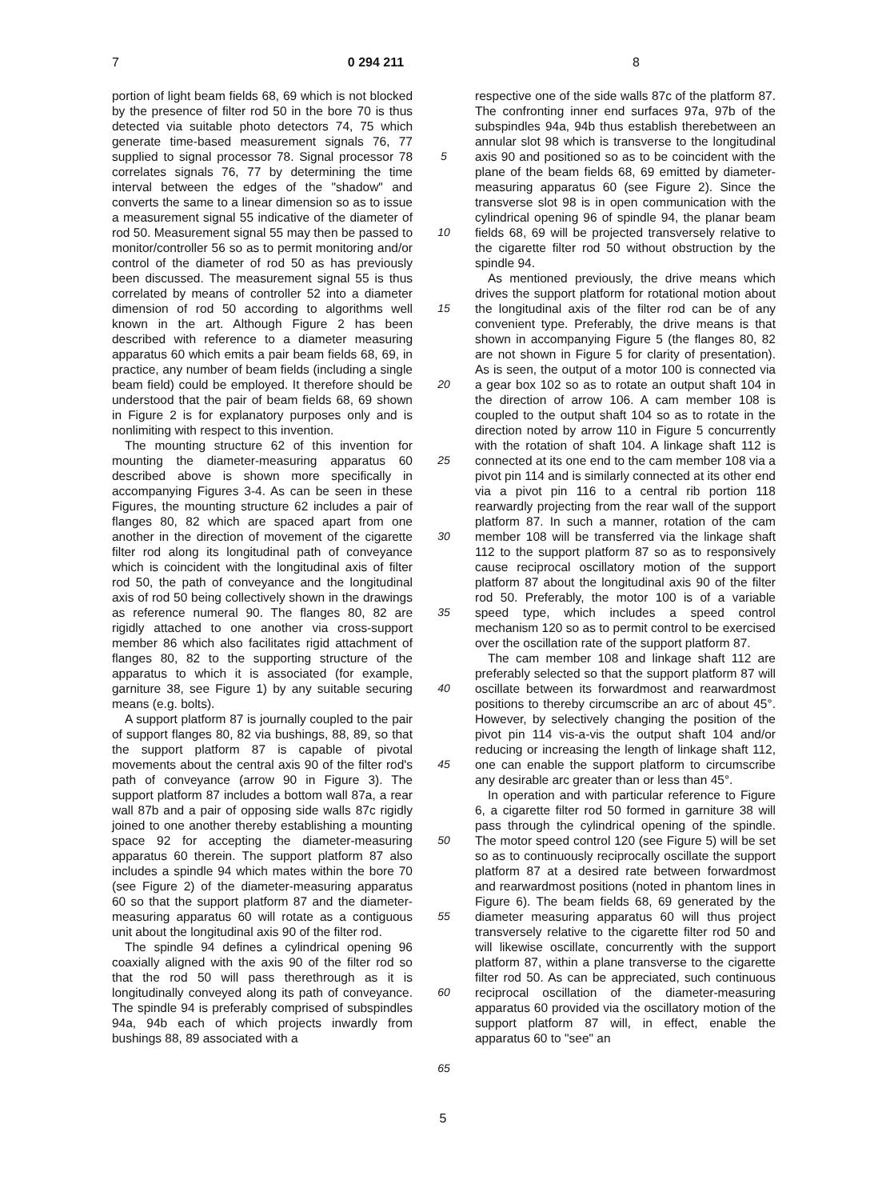7 0 294 211 8
portion of light beam fields 68, 69 which is not blocked by the presence of filter rod 50 in the bore 70 is thus detected via suitable photo detectors 74, 75 which generate time-based measurement signals 76, 77 supplied to signal processor 78. Signal processor 78 correlates signals 76, 77 by determining the time interval between the edges of the "shadow" and converts the same to a linear dimension so as to issue a measurement signal 55 indicative of the diameter of rod 50. Measurement signal 55 may then be passed to monitor/controller 56 so as to permit monitoring and/or control of the diameter of rod 50 as has previously been discussed. The measurement signal 55 is thus correlated by means of controller 52 into a diameter dimension of rod 50 according to algorithms well known in the art. Although Figure 2 has been described with reference to a diameter measuring apparatus 60 which emits a pair beam fields 68, 69, in practice, any number of beam fields (including a single beam field) could be employed. It therefore should be understood that the pair of beam fields 68, 69 shown in Figure 2 is for explanatory purposes only and is nonlimiting with respect to this invention.
The mounting structure 62 of this invention for mounting the diameter-measuring apparatus 60 described above is shown more specifically in accompanying Figures 3-4. As can be seen in these Figures, the mounting structure 62 includes a pair of flanges 80, 82 which are spaced apart from one another in the direction of movement of the cigarette filter rod along its longitudinal path of conveyance which is coincident with the longitudinal axis of filter rod 50, the path of conveyance and the longitudinal axis of rod 50 being collectively shown in the drawings as reference numeral 90. The flanges 80, 82 are rigidly attached to one another via cross-support member 86 which also facilitates rigid attachment of flanges 80, 82 to the supporting structure of the apparatus to which it is associated (for example, garniture 38, see Figure 1) by any suitable securing means (e.g. bolts).
A support platform 87 is journally coupled to the pair of support flanges 80, 82 via bushings, 88, 89, so that the support platform 87 is capable of pivotal movements about the central axis 90 of the filter rod's path of conveyance (arrow 90 in Figure 3). The support platform 87 includes a bottom wall 87a, a rear wall 87b and a pair of opposing side walls 87c rigidly joined to one another thereby establishing a mounting space 92 for accepting the diameter-measuring apparatus 60 therein. The support platform 87 also includes a spindle 94 which mates within the bore 70 (see Figure 2) of the diameter-measuring apparatus 60 so that the support platform 87 and the diameter-measuring apparatus 60 will rotate as a contiguous unit about the longitudinal axis 90 of the filter rod.
The spindle 94 defines a cylindrical opening 96 coaxially aligned with the axis 90 of the filter rod so that the rod 50 will pass therethrough as it is longitudinally conveyed along its path of conveyance. The spindle 94 is preferably comprised of subspindles 94a, 94b each of which projects inwardly from bushings 88, 89 associated with a
5
10
15
20
25
30
35
40
45
50
55
60
65
respective one of the side walls 87c of the platform 87. The confronting inner end surfaces 97a, 97b of the subspindles 94a, 94b thus establish therebetween an annular slot 98 which is transverse to the longitudinal axis 90 and positioned so as to be coincident with the plane of the beam fields 68, 69 emitted by diameter-measuring apparatus 60 (see Figure 2). Since the transverse slot 98 is in open communication with the cylindrical opening 96 of spindle 94, the planar beam fields 68, 69 will be projected transversely relative to the cigarette filter rod 50 without obstruction by the spindle 94.
As mentioned previously, the drive means which drives the support platform for rotational motion about the longitudinal axis of the filter rod can be of any convenient type. Preferably, the drive means is that shown in accompanying Figure 5 (the flanges 80, 82 are not shown in Figure 5 for clarity of presentation). As is seen, the output of a motor 100 is connected via a gear box 102 so as to rotate an output shaft 104 in the direction of arrow 106. A cam member 108 is coupled to the output shaft 104 so as to rotate in the direction noted by arrow 110 in Figure 5 concurrently with the rotation of shaft 104. A linkage shaft 112 is connected at its one end to the cam member 108 via a pivot pin 114 and is similarly connected at its other end via a pivot pin 116 to a central rib portion 118 rearwardly projecting from the rear wall of the support platform 87. In such a manner, rotation of the cam member 108 will be transferred via the linkage shaft 112 to the support platform 87 so as to responsively cause reciprocal oscillatory motion of the support platform 87 about the longitudinal axis 90 of the filter rod 50. Preferably, the motor 100 is of a variable speed type, which includes a speed control mechanism 120 so as to permit control to be exercised over the oscillation rate of the support platform 87.
The cam member 108 and linkage shaft 112 are preferably selected so that the support platform 87 will oscillate between its forwardmost and rearwardmost positions to thereby circumscribe an arc of about 45°. However, by selectively changing the position of the pivot pin 114 vis-a-vis the output shaft 104 and/or reducing or increasing the length of linkage shaft 112, one can enable the support platform to circumscribe any desirable arc greater than or less than 45°.
In operation and with particular reference to Figure 6, a cigarette filter rod 50 formed in garniture 38 will pass through the cylindrical opening of the spindle. The motor speed control 120 (see Figure 5) will be set so as to continuously reciprocally oscillate the support platform 87 at a desired rate between forwardmost and rearwardmost positions (noted in phantom lines in Figure 6). The beam fields 68, 69 generated by the diameter measuring apparatus 60 will thus project transversely relative to the cigarette filter rod 50 and will likewise oscillate, concurrently with the support platform 87, within a plane transverse to the cigarette filter rod 50. As can be appreciated, such continuous reciprocal oscillation of the diameter-measuring apparatus 60 provided via the oscillatory motion of the support platform 87 will, in effect, enable the apparatus 60 to "see" an
5